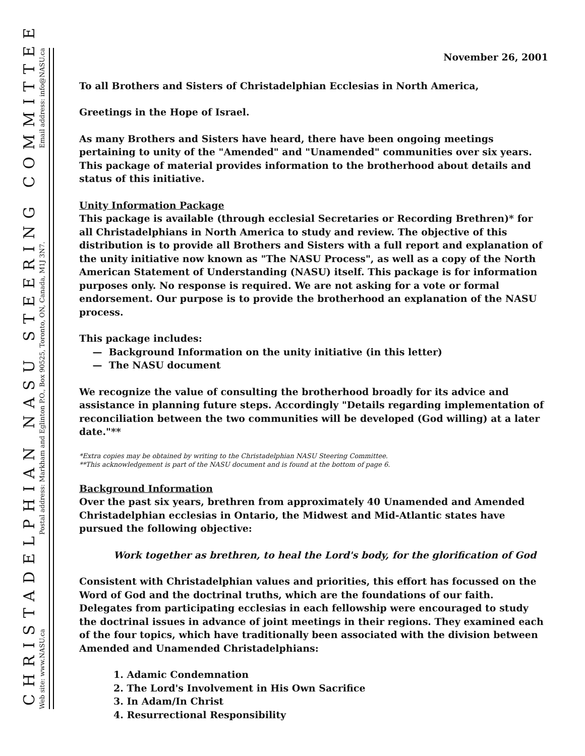CHRISTADELPHIAN NASU STEERING COMMITTEE
Web site: www.NASU.ca Postal address: Markham and Eglinton P.O., Box 90525, Toronto, ON, Canada, M1J 3N7. Email address: info@NASU.ca
November 26, 2001
To all Brothers and Sisters of Christadelphian Ecclesias in North America,
Greetings in the Hope of Israel.
As many Brothers and Sisters have heard, there have been ongoing meetings pertaining to unity of the "Amended" and "Unamended" communities over six years. This package of material provides information to the brotherhood about details and status of this initiative.
Unity Information Package
This package is available (through ecclesial Secretaries or Recording Brethren)* for all Christadelphians in North America to study and review. The objective of this distribution is to provide all Brothers and Sisters with a full report and explanation of the unity initiative now known as "The NASU Process", as well as a copy of the North American Statement of Understanding (NASU) itself. This package is for information purposes only. No response is required. We are not asking for a vote or formal endorsement. Our purpose is to provide the brotherhood an explanation of the NASU process.
This package includes:
— Background Information on the unity initiative (in this letter)
— The NASU document
We recognize the value of consulting the brotherhood broadly for its advice and assistance in planning future steps. Accordingly "Details regarding implementation of reconciliation between the two communities will be developed (God willing) at a later date."**
*Extra copies may be obtained by writing to the Christadelphian NASU Steering Committee.
**This acknowledgement is part of the NASU document and is found at the bottom of page 6.
Background Information
Over the past six years, brethren from approximately 40 Unamended and Amended Christadelphian ecclesias in Ontario, the Midwest and Mid-Atlantic states have pursued the following objective:
Work together as brethren, to heal the Lord's body, for the glorification of God
Consistent with Christadelphian values and priorities, this effort has focussed on the Word of God and the doctrinal truths, which are the foundations of our faith. Delegates from participating ecclesias in each fellowship were encouraged to study the doctrinal issues in advance of joint meetings in their regions. They examined each of the four topics, which have traditionally been associated with the division between Amended and Unamended Christadelphians:
1. Adamic Condemnation
2. The Lord's Involvement in His Own Sacrifice
3. In Adam/In Christ
4. Resurrectional Responsibility